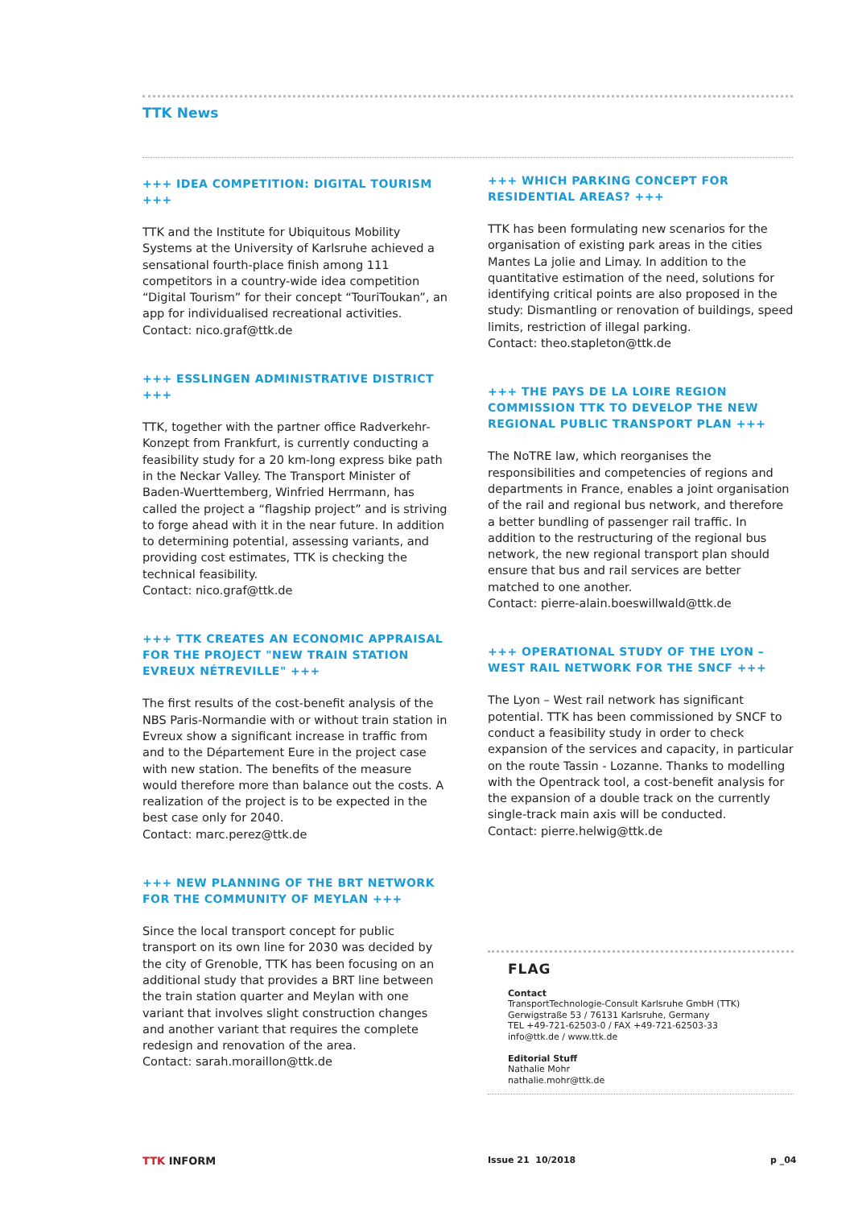TTK News
+++ IDEA COMPETITION: DIGITAL TOURISM +++
TTK and the Institute for Ubiquitous Mobility Systems at the University of Karlsruhe achieved a sensational fourth-place finish among 111 competitors in a country-wide idea competition “Digital Tourism” for their concept “TouriToukan”, an app for individualised recreational activities.
Contact: nico.graf@ttk.de
+++ ESSLINGEN ADMINISTRATIVE DISTRICT +++
TTK, together with the partner office Radverkehr-Konzept from Frankfurt, is currently conducting a feasibility study for a 20 km-long express bike path in the Neckar Valley. The Transport Minister of Baden-Wuerttemberg, Winfried Herrmann, has called the project a “flagship project” and is striving to forge ahead with it in the near future. In addition to determining potential, assessing variants, and providing cost estimates, TTK is checking the technical feasibility.
Contact: nico.graf@ttk.de
+++ TTK CREATES AN ECONOMIC APPRAISAL FOR THE PROJECT "NEW TRAIN STATION EVREUX NÉTREVILLE" +++
The first results of the cost-benefit analysis of the NBS Paris-Normandie with or without train station in Evreux show a significant increase in traffic from and to the Département Eure in the project case with new station. The benefits of the measure would therefore more than balance out the costs. A realization of the project is to be expected in the best case only for 2040.
Contact: marc.perez@ttk.de
+++ NEW PLANNING OF THE BRT NETWORK FOR THE COMMUNITY OF MEYLAN +++
Since the local transport concept for public transport on its own line for 2030 was decided by the city of Grenoble, TTK has been focusing on an additional study that provides a BRT line between the train station quarter and Meylan with one variant that involves slight construction changes and another variant that requires the complete redesign and renovation of the area.
Contact: sarah.moraillon@ttk.de
+++ WHICH PARKING CONCEPT FOR RESIDENTIAL AREAS? +++
TTK has been formulating new scenarios for the organisation of existing park areas in the cities Mantes La jolie and Limay. In addition to the quantitative estimation of the need, solutions for identifying critical points are also proposed in the study: Dismantling or renovation of buildings, speed limits, restriction of illegal parking.
Contact: theo.stapleton@ttk.de
+++ THE PAYS DE LA LOIRE REGION COMMISSION TTK TO DEVELOP THE NEW REGIONAL PUBLIC TRANSPORT PLAN +++
The NoTRE law, which reorganises the responsibilities and competencies of regions and departments in France, enables a joint organisation of the rail and regional bus network, and therefore a better bundling of passenger rail traffic. In addition to the restructuring of the regional bus network, the new regional transport plan should ensure that bus and rail services are better matched to one another.
Contact: pierre-alain.boeswillwald@ttk.de
+++ OPERATIONAL STUDY OF THE LYON – WEST RAIL NETWORK FOR THE SNCF +++
The Lyon – West rail network has significant potential. TTK has been commissioned by SNCF to conduct a feasibility study in order to check expansion of the services and capacity, in particular on the route Tassin - Lozanne. Thanks to modelling with the Opentrack tool, a cost-benefit analysis for the expansion of a double track on the currently single-track main axis will be conducted.
Contact: pierre.helwig@ttk.de
FLAG
Contact
TransportTechnologie-Consult Karlsruhe GmbH (TTK)
Gerwigstraße 53 / 76131 Karlsruhe, Germany
TEL +49-721-62503-0 / FAX +49-721-62503-33
info@ttk.de / www.ttk.de
Editorial Stuff
Nathalie Mohr
nathalie.mohr@ttk.de
TTK INFORM Issue 21 10/2018 p _04